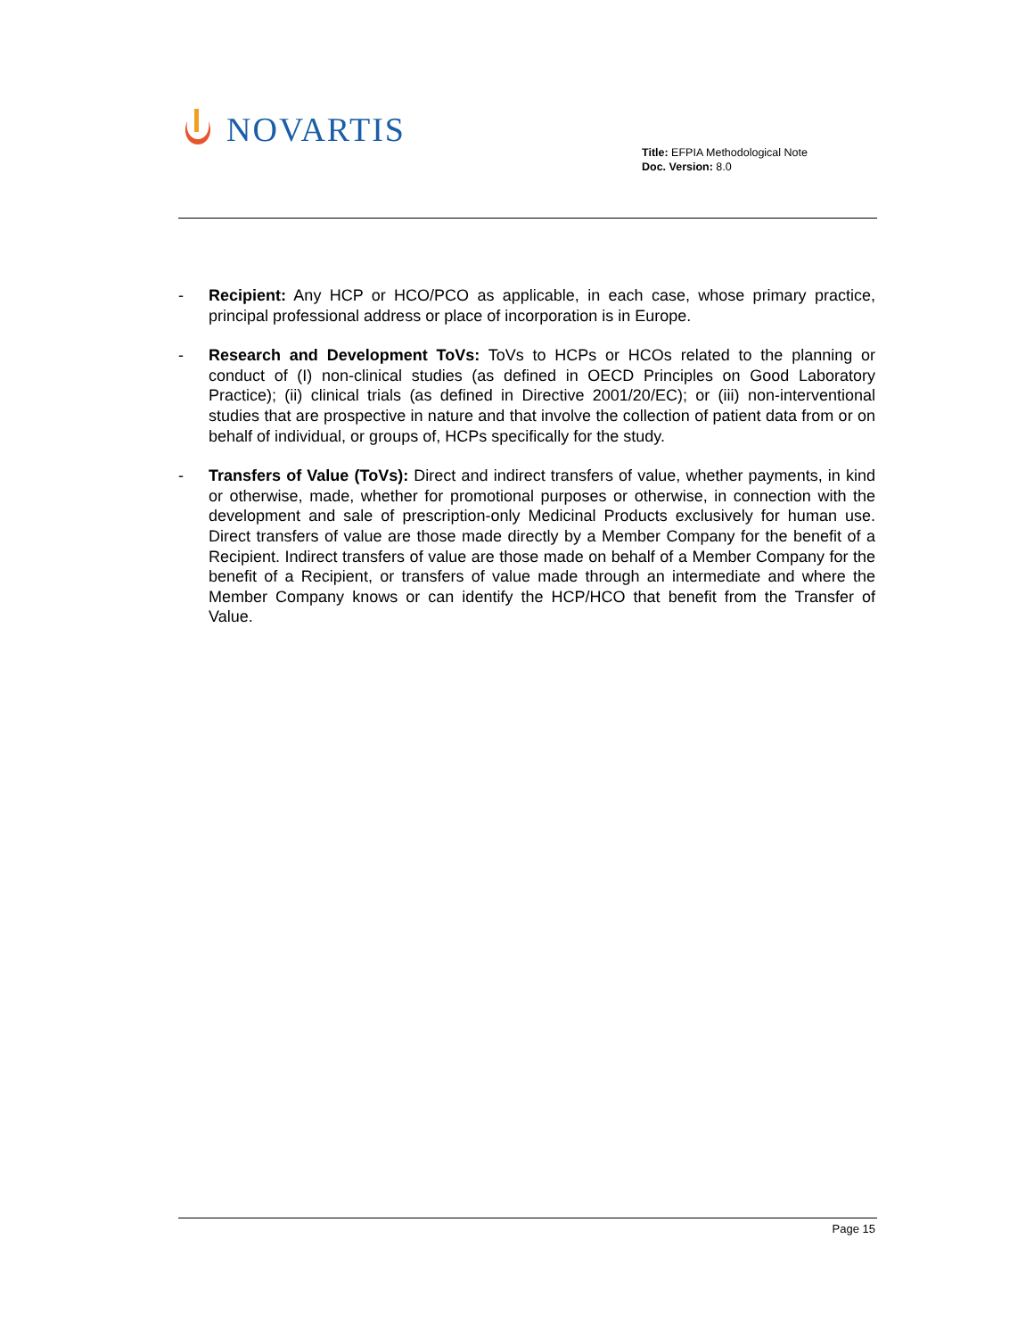NOVARTIS
Title: EFPIA Methodological Note
Doc. Version: 8.0
- Recipient: Any HCP or HCO/PCO as applicable, in each case, whose primary practice, principal professional address or place of incorporation is in Europe.
- Research and Development ToVs: ToVs to HCPs or HCOs related to the planning or conduct of (I) non-clinical studies (as defined in OECD Principles on Good Laboratory Practice); (ii) clinical trials (as defined in Directive 2001/20/EC); or (iii) non-interventional studies that are prospective in nature and that involve the collection of patient data from or on behalf of individual, or groups of, HCPs specifically for the study.
- Transfers of Value (ToVs): Direct and indirect transfers of value, whether payments, in kind or otherwise, made, whether for promotional purposes or otherwise, in connection with the development and sale of prescription-only Medicinal Products exclusively for human use. Direct transfers of value are those made directly by a Member Company for the benefit of a Recipient. Indirect transfers of value are those made on behalf of a Member Company for the benefit of a Recipient, or transfers of value made through an intermediate and where the Member Company knows or can identify the HCP/HCO that benefit from the Transfer of Value.
Page 15